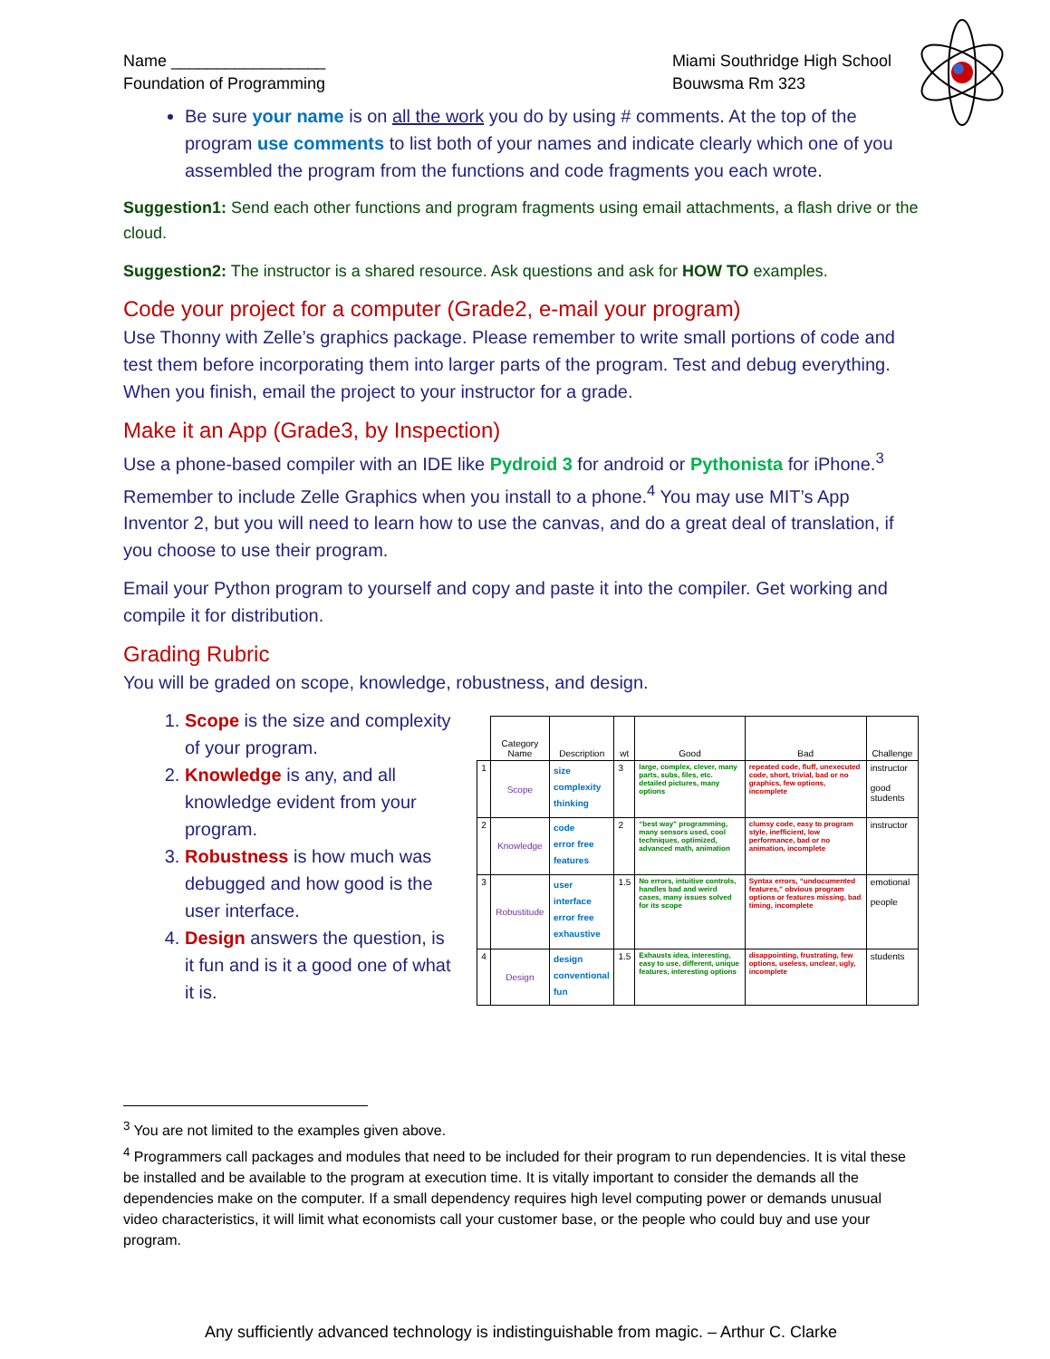Name _________________
Foundation of Programming
Miami Southridge High School
Bouwsma Rm 323
Be sure your name is on all the work you do by using # comments. At the top of the program use comments to list both of your names and indicate clearly which one of you assembled the program from the functions and code fragments you each wrote.
Suggestion1: Send each other functions and program fragments using email attachments, a flash drive or the cloud.
Suggestion2: The instructor is a shared resource. Ask questions and ask for HOW TO examples.
Code your project for a computer (Grade2, e-mail your program)
Use Thonny with Zelle’s graphics package. Please remember to write small portions of code and test them before incorporating them into larger parts of the program. Test and debug everything. When you finish, email the project to your instructor for a grade.
Make it an App (Grade3, by Inspection)
Use a phone-based compiler with an IDE like Pydroid 3 for android or Pythonista for iPhone.<sup>3</sup> Remember to include Zelle Graphics when you install to a phone.<sup>4</sup> You may use MIT’s App Inventor 2, but you will need to learn how to use the canvas, and do a great deal of translation, if you choose to use their program.
Email your Python program to yourself and copy and paste it into the compiler. Get working and compile it for distribution.
Grading Rubric
You will be graded on scope, knowledge, robustness, and design.
1. Scope is the size and complexity of your program.
2. Knowledge is any, and all knowledge evident from your program.
3. Robustness is how much was debugged and how good is the user interface.
4. Design answers the question, is it fun and is it a good one of what it is.
| | Category Name | Description | wt | Good | Bad | Challenge |
| --- | --- | --- | --- | --- | --- | --- |
| 1 | Scope | size complexity thinking | 3 | large, complex, clever, many parts, subs, files, etc. detailed pictures, many options | repeated code, fluff, unexecuted code, short, trivial, bad or no graphics, few options, incomplete | instructor good students |
| 2 | Knowledge | code error free features | 2 | “best way” programming, many sensors used, cool techniques, optimized, advanced math, animation | clumsy code, easy to program style, inefficient, low performance, bad or no animation, incomplete | instructor |
| 3 | Robustitude | user interface error free exhaustive | 1.5 | No errors, intuitive controls, handles bad and weird cases, many issues solved for its scope | Syntax errors, “undocumented features,” obvious program options or features missing, bad timing, incomplete | emotional people |
| 4 | Design | design conventional fun | 1.5 | Exhausts idea, interesting, easy to use, different, unique features, interesting options | disappointing, frustrating, few options, useless, unclear, ugly, incomplete | students |
<sup>3</sup> You are not limited to the examples given above.
<sup>4</sup> Programmers call packages and modules that need to be included for their program to run dependencies. It is vital these be installed and be available to the program at execution time. It is vitally important to consider the demands all the dependencies make on the computer. If a small dependency requires high level computing power or demands unusual video characteristics, it will limit what economists call your customer base, or the people who could buy and use your program.
Any sufficiently advanced technology is indistinguishable from magic. – Arthur C. Clarke